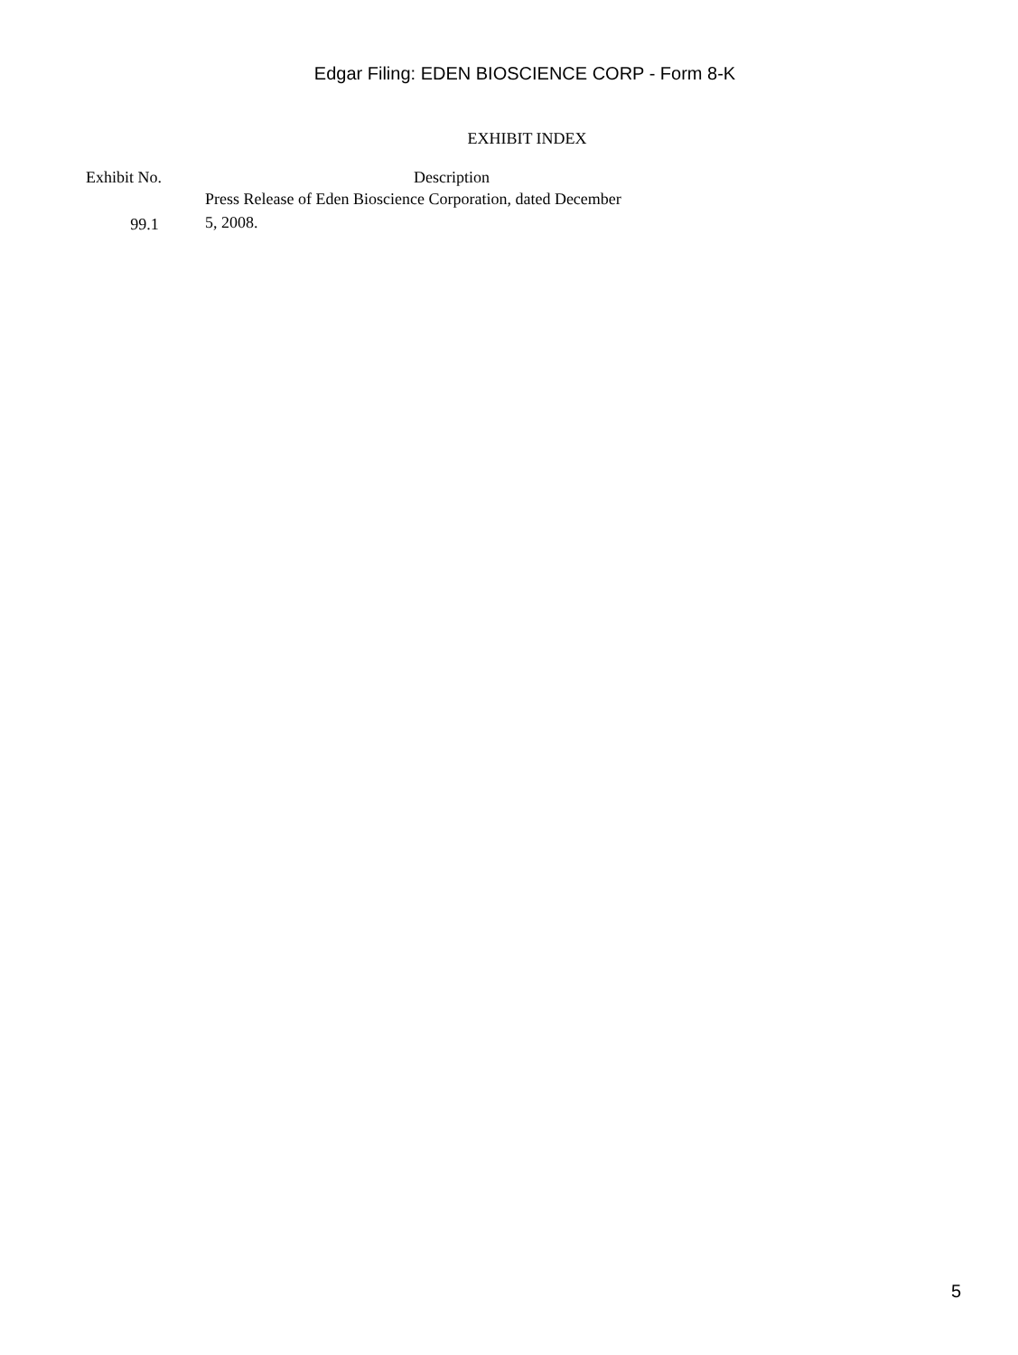Edgar Filing: EDEN BIOSCIENCE CORP - Form 8-K
EXHIBIT INDEX
| Exhibit No. | Description |
| --- | --- |
| 99.1 | Press Release of Eden Bioscience Corporation, dated December 5, 2008. |
5